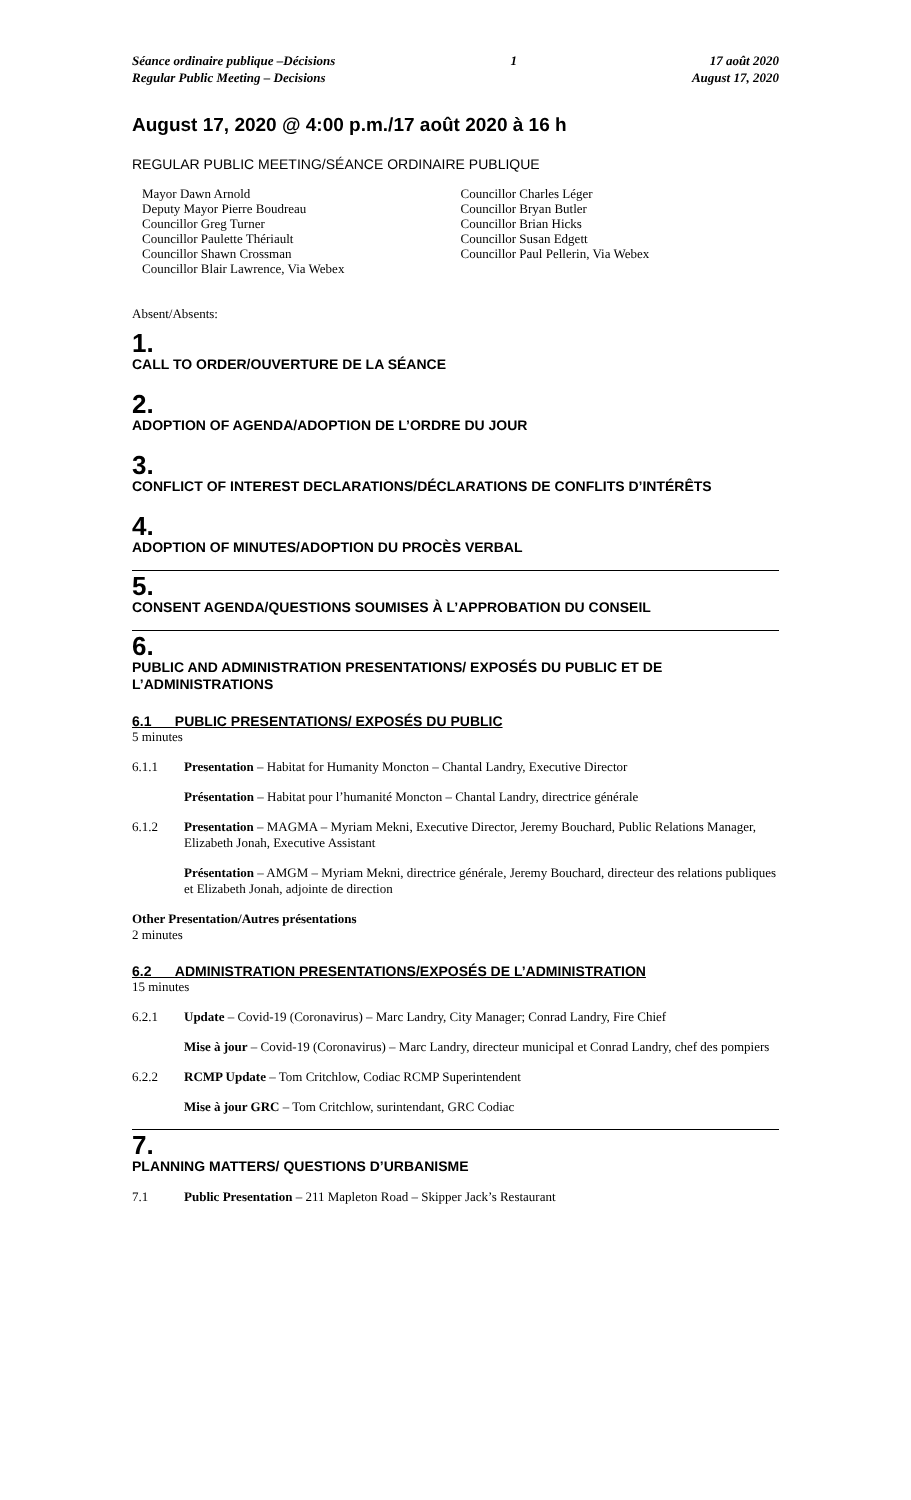Séance ordinaire publique –Décisions
Regular Public Meeting – Decisions 1 17 août 2020
August 17, 2020
August 17, 2020 @ 4:00 p.m./17 août 2020 à 16 h
REGULAR PUBLIC MEETING/SÉANCE ORDINAIRE PUBLIQUE
Mayor Dawn Arnold
Deputy Mayor Pierre Boudreau
Councillor Greg Turner
Councillor Paulette Thériault
Councillor Shawn Crossman
Councillor Blair Lawrence, Via Webex
Councillor Charles Léger
Councillor Bryan Butler
Councillor Brian Hicks
Councillor Susan Edgett
Councillor Paul Pellerin, Via Webex
Absent/Absents:
1.
CALL TO ORDER/OUVERTURE DE LA SÉANCE
2.
ADOPTION OF AGENDA/ADOPTION DE L’ORDRE DU JOUR
3.
CONFLICT OF INTEREST DECLARATIONS/DÉCLARATIONS DE CONFLITS D’INTÉRÊTS
4.
ADOPTION OF MINUTES/ADOPTION DU PROCÈS VERBAL
5.
CONSENT AGENDA/QUESTIONS SOUMISES À L’APPROBATION DU CONSEIL
6.
PUBLIC AND ADMINISTRATION PRESENTATIONS/ EXPOSÉS DU PUBLIC ET DE L’ADMINISTRATIONS
6.1 PUBLIC PRESENTATIONS/ EXPOSÉS DU PUBLIC
5 minutes
6.1.1 Presentation – Habitat for Humanity Moncton – Chantal Landry, Executive Director
Présentation – Habitat pour l’humanité Moncton – Chantal Landry, directrice générale
6.1.2 Presentation – MAGMA – Myriam Mekni, Executive Director, Jeremy Bouchard, Public Relations Manager, Elizabeth Jonah, Executive Assistant
Présentation – AMGM – Myriam Mekni, directrice générale, Jeremy Bouchard, directeur des relations publiques et Elizabeth Jonah, adjointe de direction
Other Presentation/Autres présentations
2 minutes
6.2 ADMINISTRATION PRESENTATIONS/EXPOSÉS DE L’ADMINISTRATION
15 minutes
6.2.1 Update – Covid-19 (Coronavirus) – Marc Landry, City Manager; Conrad Landry, Fire Chief
Mise à jour – Covid-19 (Coronavirus) – Marc Landry, directeur municipal et Conrad Landry, chef des pompiers
6.2.2 RCMP Update – Tom Critchlow, Codiac RCMP Superintendent
Mise à jour GRC – Tom Critchlow, surintendant, GRC Codiac
7.
PLANNING MATTERS/ QUESTIONS D’URBANISME
7.1 Public Presentation – 211 Mapleton Road – Skipper Jack’s Restaurant